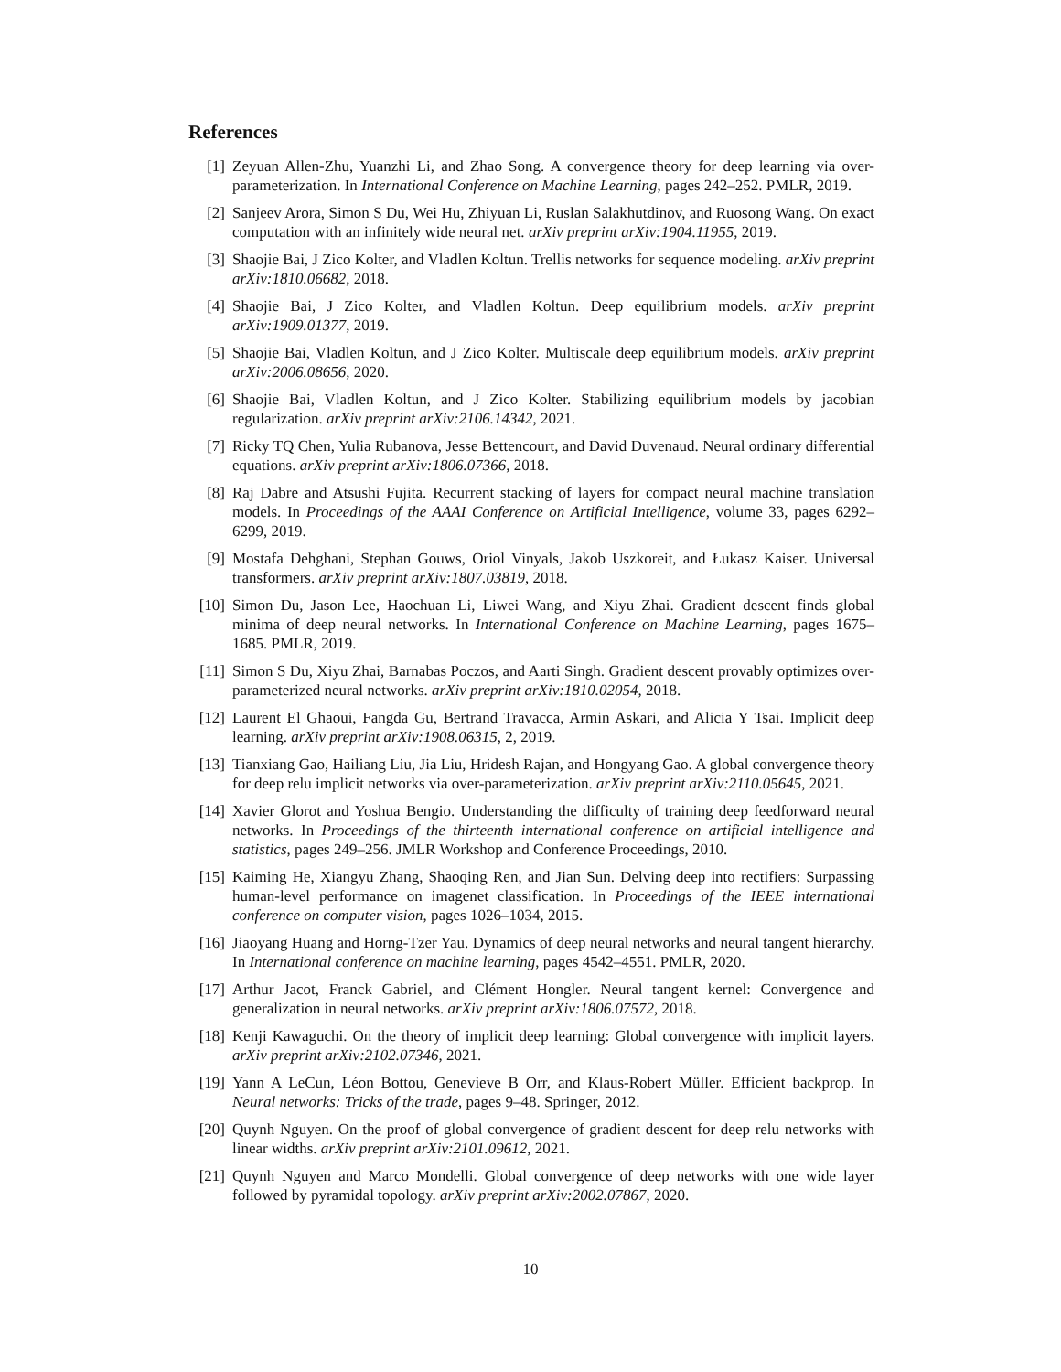References
[1] Zeyuan Allen-Zhu, Yuanzhi Li, and Zhao Song. A convergence theory for deep learning via over-parameterization. In International Conference on Machine Learning, pages 242–252. PMLR, 2019.
[2] Sanjeev Arora, Simon S Du, Wei Hu, Zhiyuan Li, Ruslan Salakhutdinov, and Ruosong Wang. On exact computation with an infinitely wide neural net. arXiv preprint arXiv:1904.11955, 2019.
[3] Shaojie Bai, J Zico Kolter, and Vladlen Koltun. Trellis networks for sequence modeling. arXiv preprint arXiv:1810.06682, 2018.
[4] Shaojie Bai, J Zico Kolter, and Vladlen Koltun. Deep equilibrium models. arXiv preprint arXiv:1909.01377, 2019.
[5] Shaojie Bai, Vladlen Koltun, and J Zico Kolter. Multiscale deep equilibrium models. arXiv preprint arXiv:2006.08656, 2020.
[6] Shaojie Bai, Vladlen Koltun, and J Zico Kolter. Stabilizing equilibrium models by jacobian regularization. arXiv preprint arXiv:2106.14342, 2021.
[7] Ricky TQ Chen, Yulia Rubanova, Jesse Bettencourt, and David Duvenaud. Neural ordinary differential equations. arXiv preprint arXiv:1806.07366, 2018.
[8] Raj Dabre and Atsushi Fujita. Recurrent stacking of layers for compact neural machine translation models. In Proceedings of the AAAI Conference on Artificial Intelligence, volume 33, pages 6292–6299, 2019.
[9] Mostafa Dehghani, Stephan Gouws, Oriol Vinyals, Jakob Uszkoreit, and Łukasz Kaiser. Universal transformers. arXiv preprint arXiv:1807.03819, 2018.
[10] Simon Du, Jason Lee, Haochuan Li, Liwei Wang, and Xiyu Zhai. Gradient descent finds global minima of deep neural networks. In International Conference on Machine Learning, pages 1675–1685. PMLR, 2019.
[11] Simon S Du, Xiyu Zhai, Barnabas Poczos, and Aarti Singh. Gradient descent provably optimizes over-parameterized neural networks. arXiv preprint arXiv:1810.02054, 2018.
[12] Laurent El Ghaoui, Fangda Gu, Bertrand Travacca, Armin Askari, and Alicia Y Tsai. Implicit deep learning. arXiv preprint arXiv:1908.06315, 2, 2019.
[13] Tianxiang Gao, Hailiang Liu, Jia Liu, Hridesh Rajan, and Hongyang Gao. A global convergence theory for deep relu implicit networks via over-parameterization. arXiv preprint arXiv:2110.05645, 2021.
[14] Xavier Glorot and Yoshua Bengio. Understanding the difficulty of training deep feedforward neural networks. In Proceedings of the thirteenth international conference on artificial intelligence and statistics, pages 249–256. JMLR Workshop and Conference Proceedings, 2010.
[15] Kaiming He, Xiangyu Zhang, Shaoqing Ren, and Jian Sun. Delving deep into rectifiers: Surpassing human-level performance on imagenet classification. In Proceedings of the IEEE international conference on computer vision, pages 1026–1034, 2015.
[16] Jiaoyang Huang and Horng-Tzer Yau. Dynamics of deep neural networks and neural tangent hierarchy. In International conference on machine learning, pages 4542–4551. PMLR, 2020.
[17] Arthur Jacot, Franck Gabriel, and Clément Hongler. Neural tangent kernel: Convergence and generalization in neural networks. arXiv preprint arXiv:1806.07572, 2018.
[18] Kenji Kawaguchi. On the theory of implicit deep learning: Global convergence with implicit layers. arXiv preprint arXiv:2102.07346, 2021.
[19] Yann A LeCun, Léon Bottou, Genevieve B Orr, and Klaus-Robert Müller. Efficient backprop. In Neural networks: Tricks of the trade, pages 9–48. Springer, 2012.
[20] Quynh Nguyen. On the proof of global convergence of gradient descent for deep relu networks with linear widths. arXiv preprint arXiv:2101.09612, 2021.
[21] Quynh Nguyen and Marco Mondelli. Global convergence of deep networks with one wide layer followed by pyramidal topology. arXiv preprint arXiv:2002.07867, 2020.
10